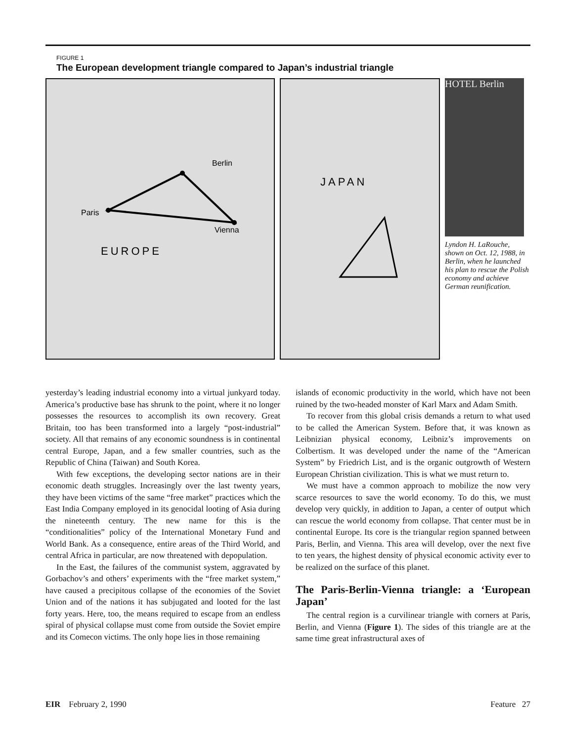FIGURE 1
The European development triangle compared to Japan’s industrial triangle
Berlin
Paris
Vienna
EUROPE
JAPAN
HOTEL Berlin
Lyndon H. LaRouche, shown on Oct. 12, 1988, in Berlin, when he launched his plan to rescue the Polish economy and achieve German reunification.
yesterday’s leading industrial economy into a virtual junkyard today. America’s productive base has shrunk to the point, where it no longer possesses the resources to accomplish its own recovery. Great Britain, too has been transformed into a largely “post-industrial” society. All that remains of any economic soundness is in continental central Europe, Japan, and a few smaller countries, such as the Republic of China (Taiwan) and South Korea.
With few exceptions, the developing sector nations are in their economic death struggles. Increasingly over the last twenty years, they have been victims of the same “free market” practices which the East India Company employed in its genocidal looting of Asia during the nineteenth century. The new name for this is the “conditionalities” policy of the International Monetary Fund and World Bank. As a consequence, entire areas of the Third World, and central Africa in particular, are now threatened with depopulation.
In the East, the failures of the communist system, aggravated by Gorbachov’s and others’ experiments with the “free market system,” have caused a precipitous collapse of the economies of the Soviet Union and of the nations it has subjugated and looted for the last forty years. Here, too, the means required to escape from an endless spiral of physical collapse must come from outside the Soviet empire and its Comecon victims. The only hope lies in those remaining
islands of economic productivity in the world, which have not been ruined by the two-headed monster of Karl Marx and Adam Smith.
To recover from this global crisis demands a return to what used to be called the American System. Before that, it was known as Leibnizian physical economy, Leibniz’s improvements on Colbertism. It was developed under the name of the “American System” by Friedrich List, and is the organic outgrowth of Western European Christian civilization. This is what we must return to.
We must have a common approach to mobilize the now very scarce resources to save the world economy. To do this, we must develop very quickly, in addition to Japan, a center of output which can rescue the world economy from collapse. That center must be in continental Europe. Its core is the triangular region spanned between Paris, Berlin, and Vienna. This area will develop, over the next five to ten years, the highest density of physical economic activity ever to be realized on the surface of this planet.
The Paris-Berlin-Vienna triangle: a ‘European Japan’
The central region is a curvilinear triangle with corners at Paris, Berlin, and Vienna (Figure 1). The sides of this triangle are at the same time great infrastructural axes of
EIR February 2, 1990 Feature 27